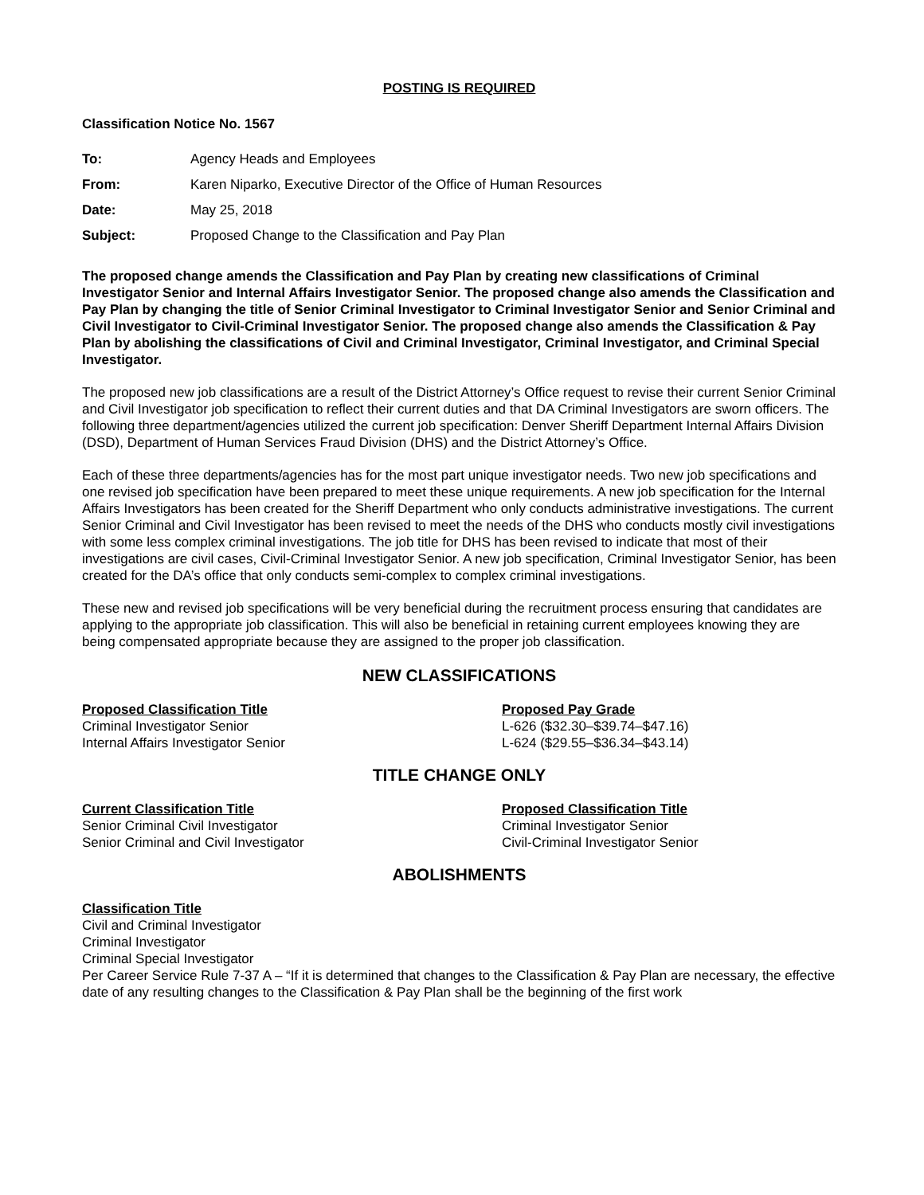POSTING IS REQUIRED
Classification Notice No. 1567
| To: | Agency Heads and Employees |
| From: | Karen Niparko, Executive Director of the Office of Human Resources |
| Date: | May 25, 2018 |
| Subject: | Proposed Change to the Classification and Pay Plan |
The proposed change amends the Classification and Pay Plan by creating new classifications of Criminal Investigator Senior and Internal Affairs Investigator Senior. The proposed change also amends the Classification and Pay Plan by changing the title of Senior Criminal Investigator to Criminal Investigator Senior and Senior Criminal and Civil Investigator to Civil-Criminal Investigator Senior. The proposed change also amends the Classification & Pay Plan by abolishing the classifications of Civil and Criminal Investigator, Criminal Investigator, and Criminal Special Investigator.
The proposed new job classifications are a result of the District Attorney’s Office request to revise their current Senior Criminal and Civil Investigator job specification to reflect their current duties and that DA Criminal Investigators are sworn officers. The following three department/agencies utilized the current job specification: Denver Sheriff Department Internal Affairs Division (DSD), Department of Human Services Fraud Division (DHS) and the District Attorney’s Office.
Each of these three departments/agencies has for the most part unique investigator needs. Two new job specifications and one revised job specification have been prepared to meet these unique requirements. A new job specification for the Internal Affairs Investigators has been created for the Sheriff Department who only conducts administrative investigations. The current Senior Criminal and Civil Investigator has been revised to meet the needs of the DHS who conducts mostly civil investigations with some less complex criminal investigations. The job title for DHS has been revised to indicate that most of their investigations are civil cases, Civil-Criminal Investigator Senior. A new job specification, Criminal Investigator Senior, has been created for the DA’s office that only conducts semi-complex to complex criminal investigations.
These new and revised job specifications will be very beneficial during the recruitment process ensuring that candidates are applying to the appropriate job classification. This will also be beneficial in retaining current employees knowing they are being compensated appropriate because they are assigned to the proper job classification.
NEW CLASSIFICATIONS
| Proposed Classification Title | Proposed Pay Grade |
| --- | --- |
| Criminal Investigator Senior | L-626 ($32.30–$39.74–$47.16) |
| Internal Affairs Investigator Senior | L-624 ($29.55–$36.34–$43.14) |
TITLE CHANGE ONLY
| Current Classification Title | Proposed Classification Title |
| --- | --- |
| Senior Criminal Civil Investigator | Criminal Investigator Senior |
| Senior Criminal and Civil Investigator | Civil-Criminal Investigator Senior |
ABOLISHMENTS
| Classification Title |
| --- |
| Civil and Criminal Investigator |
| Criminal Investigator |
| Criminal Special Investigator |
Per Career Service Rule 7-37 A – “If it is determined that changes to the Classification & Pay Plan are necessary, the effective date of any resulting changes to the Classification & Pay Plan shall be the beginning of the first work